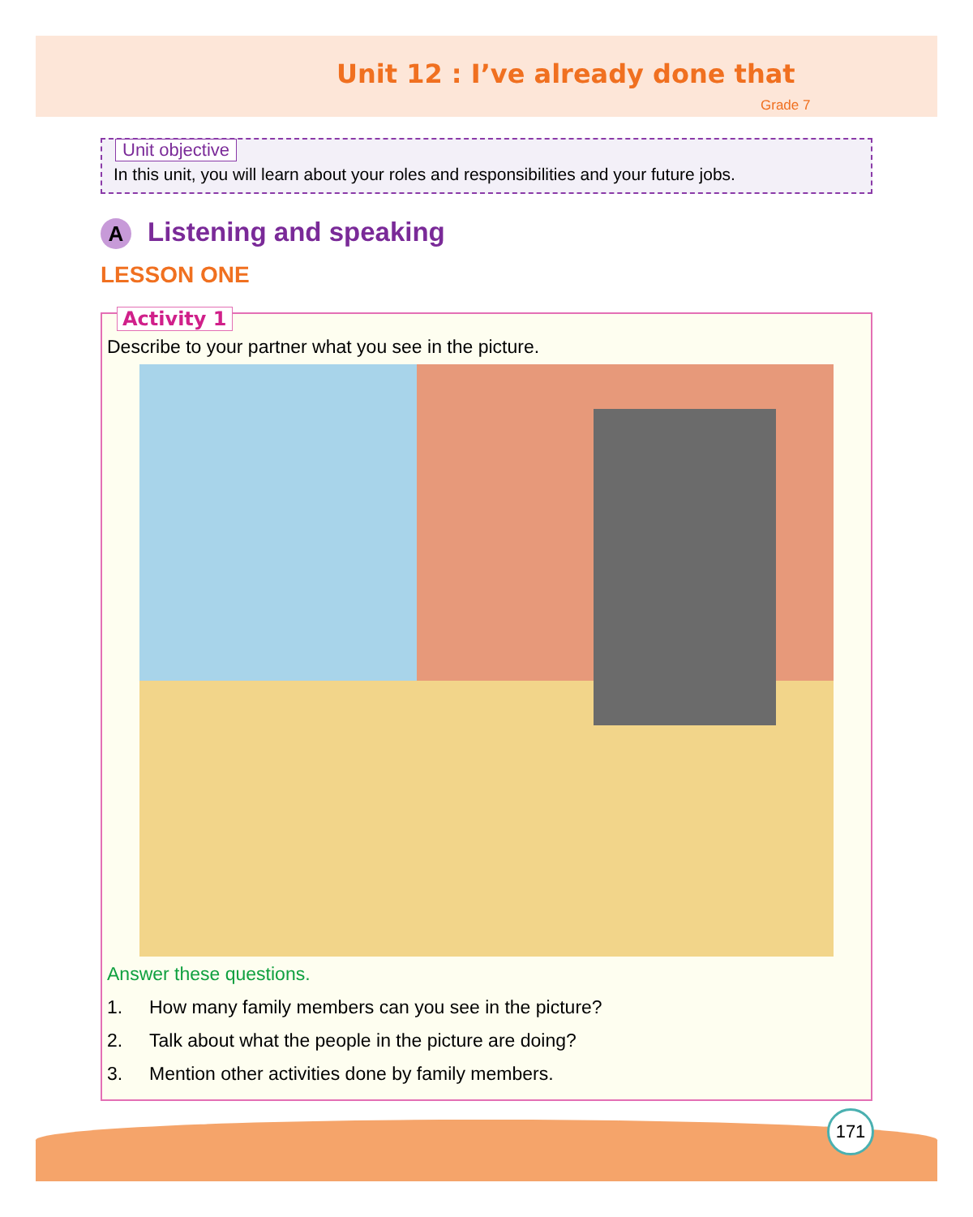Unit 12 : I’ve already done that
Grade 7
Unit objective
In this unit, you will learn about your roles and responsibilities and your future jobs.
A Listening and speaking
LESSON ONE
Activity 1
Describe to your partner what you see in the picture.
Answer these questions.
1. How many family members can you see in the picture?
2. Talk about what the people in the picture are doing?
3. Mention other activities done by family members.
171